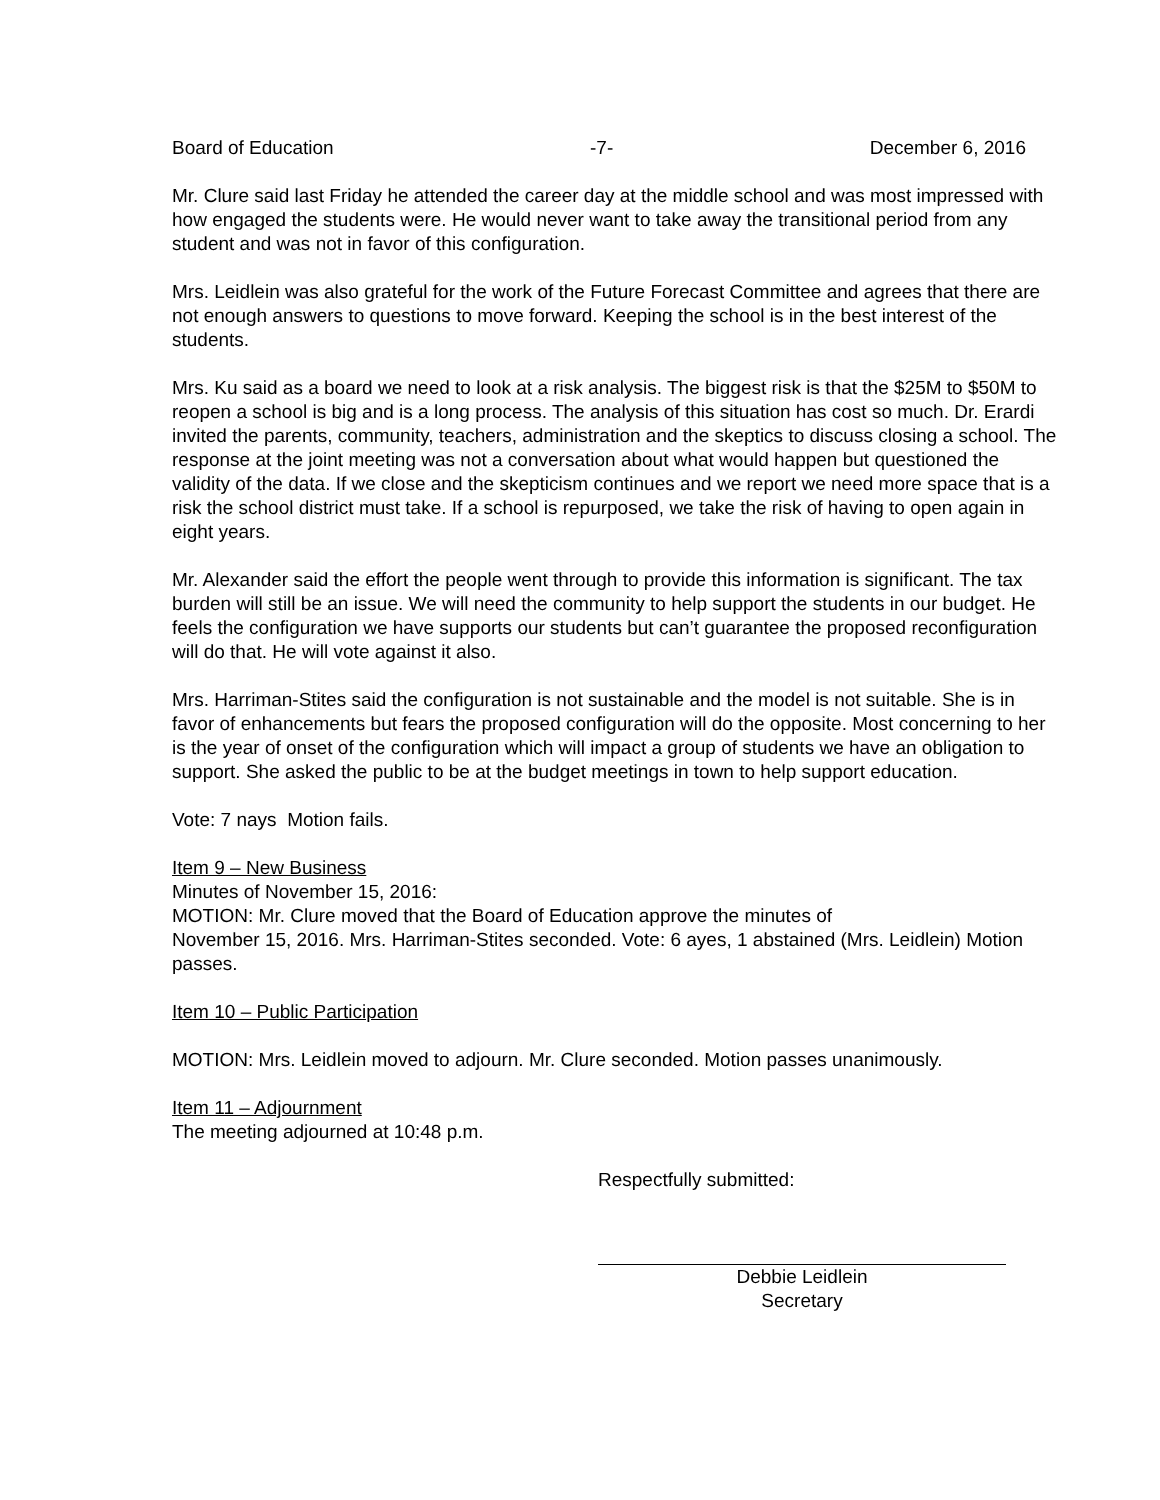Board of Education -7- December 6, 2016
Mr. Clure said last Friday he attended the career day at the middle school and was most impressed with how engaged the students were. He would never want to take away the transitional period from any student and was not in favor of this configuration.
Mrs. Leidlein was also grateful for the work of the Future Forecast Committee and agrees that there are not enough answers to questions to move forward. Keeping the school is in the best interest of the students.
Mrs. Ku said as a board we need to look at a risk analysis. The biggest risk is that the $25M to $50M to reopen a school is big and is a long process. The analysis of this situation has cost so much. Dr. Erardi invited the parents, community, teachers, administration and the skeptics to discuss closing a school. The response at the joint meeting was not a conversation about what would happen but questioned the validity of the data. If we close and the skepticism continues and we report we need more space that is a risk the school district must take. If a school is repurposed, we take the risk of having to open again in eight years.
Mr. Alexander said the effort the people went through to provide this information is significant. The tax burden will still be an issue. We will need the community to help support the students in our budget. He feels the configuration we have supports our students but can’t guarantee the proposed reconfiguration will do that. He will vote against it also.
Mrs. Harriman-Stites said the configuration is not sustainable and the model is not suitable. She is in favor of enhancements but fears the proposed configuration will do the opposite. Most concerning to her is the year of onset of the configuration which will impact a group of students we have an obligation to support. She asked the public to be at the budget meetings in town to help support education.
Vote: 7 nays Motion fails.
Item 9 – New Business
Minutes of November 15, 2016:
MOTION: Mr. Clure moved that the Board of Education approve the minutes of
November 15, 2016. Mrs. Harriman-Stites seconded. Vote: 6 ayes, 1 abstained (Mrs. Leidlein) Motion passes.
Item 10 – Public Participation
MOTION: Mrs. Leidlein moved to adjourn. Mr. Clure seconded. Motion passes unanimously.
Item 11 – Adjournment
The meeting adjourned at 10:48 p.m.
Respectfully submitted:
Debbie Leidlein
Secretary